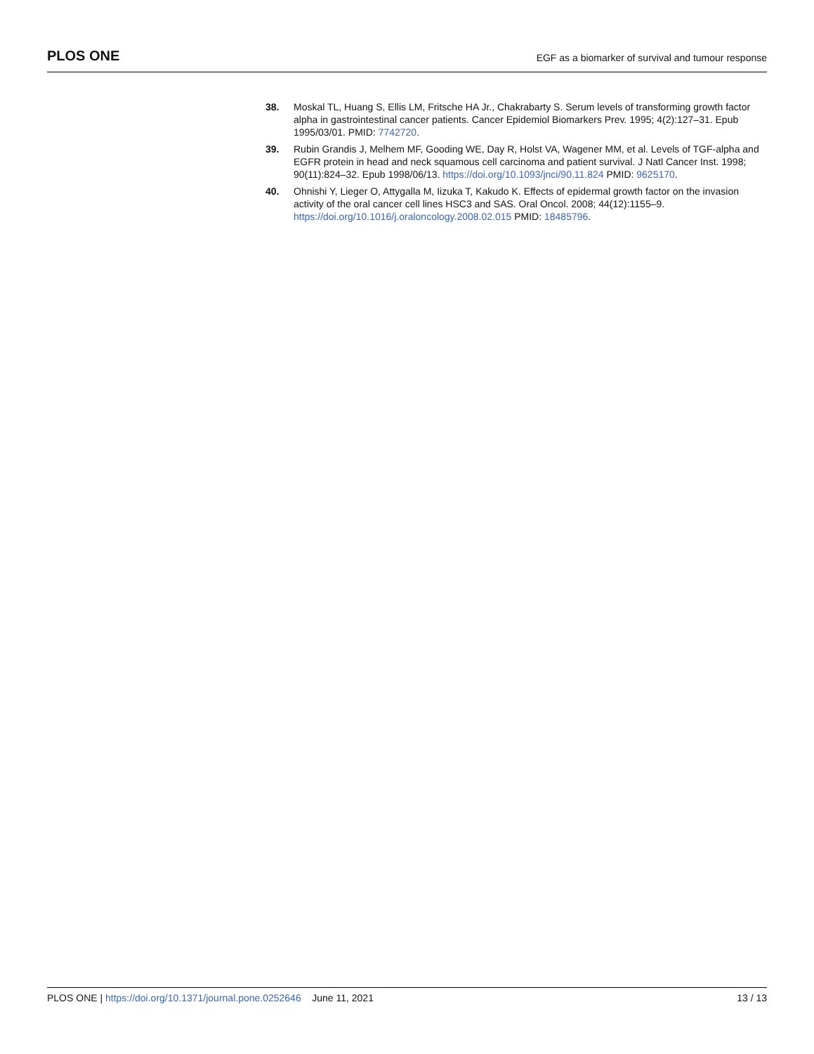PLOS ONE
EGF as a biomarker of survival and tumour response
38. Moskal TL, Huang S, Ellis LM, Fritsche HA Jr., Chakrabarty S. Serum levels of transforming growth factor alpha in gastrointestinal cancer patients. Cancer Epidemiol Biomarkers Prev. 1995; 4(2):127–31. Epub 1995/03/01. PMID: 7742720.
39. Rubin Grandis J, Melhem MF, Gooding WE, Day R, Holst VA, Wagener MM, et al. Levels of TGF-alpha and EGFR protein in head and neck squamous cell carcinoma and patient survival. J Natl Cancer Inst. 1998; 90(11):824–32. Epub 1998/06/13. https://doi.org/10.1093/jnci/90.11.824 PMID: 9625170.
40. Ohnishi Y, Lieger O, Attygalla M, Iizuka T, Kakudo K. Effects of epidermal growth factor on the invasion activity of the oral cancer cell lines HSC3 and SAS. Oral Oncol. 2008; 44(12):1155–9. https://doi.org/10.1016/j.oraloncology.2008.02.015 PMID: 18485796.
PLOS ONE | https://doi.org/10.1371/journal.pone.0252646 June 11, 2021
13 / 13